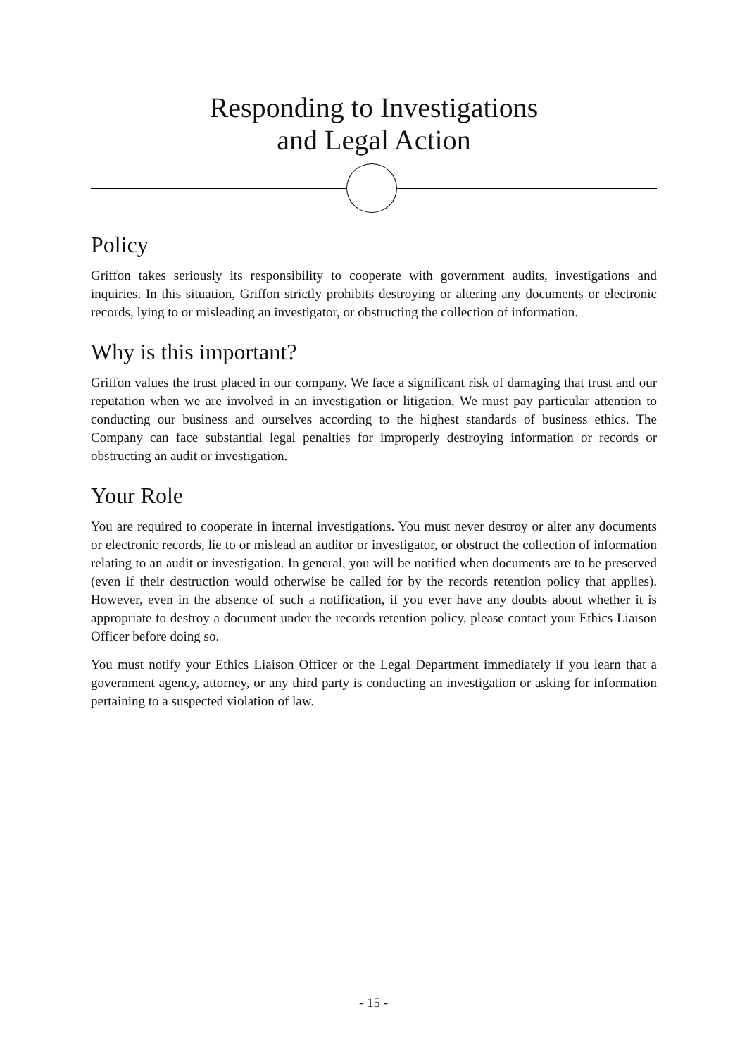Responding to Investigations
and Legal Action
Policy
Griffon takes seriously its responsibility to cooperate with government audits, investigations and inquiries. In this situation, Griffon strictly prohibits destroying or altering any documents or electronic records, lying to or misleading an investigator, or obstructing the collection of information.
Why is this important?
Griffon values the trust placed in our company. We face a significant risk of damaging that trust and our reputation when we are involved in an investigation or litigation. We must pay particular attention to conducting our business and ourselves according to the highest standards of business ethics. The Company can face substantial legal penalties for improperly destroying information or records or obstructing an audit or investigation.
Your Role
You are required to cooperate in internal investigations. You must never destroy or alter any documents or electronic records, lie to or mislead an auditor or investigator, or obstruct the collection of information relating to an audit or investigation. In general, you will be notified when documents are to be preserved (even if their destruction would otherwise be called for by the records retention policy that applies). However, even in the absence of such a notification, if you ever have any doubts about whether it is appropriate to destroy a document under the records retention policy, please contact your Ethics Liaison Officer before doing so.
You must notify your Ethics Liaison Officer or the Legal Department immediately if you learn that a government agency, attorney, or any third party is conducting an investigation or asking for information pertaining to a suspected violation of law.
- 15 -